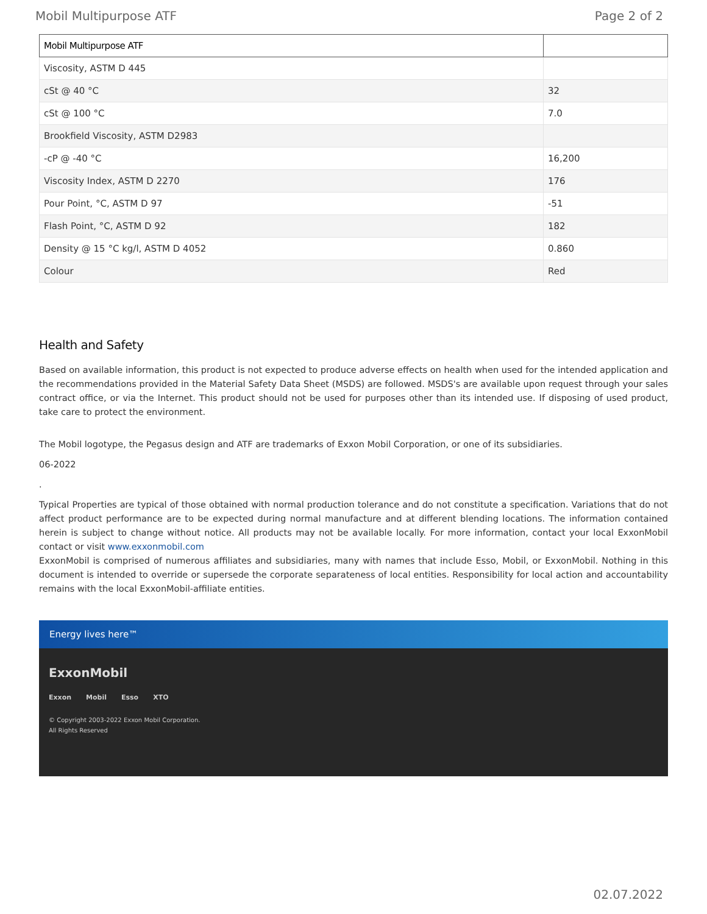Mobil Multipurpose ATF Page 2 of 2
| Mobil Multipurpose ATF | |
| --- | --- |
| Viscosity, ASTM D 445 | |
| cSt @ 40 °C | 32 |
| cSt @ 100 °C | 7.0 |
| Brookfield Viscosity, ASTM D2983 | |
| -cP @ -40 °C | 16,200 |
| Viscosity Index, ASTM D 2270 | 176 |
| Pour Point, °C, ASTM D 97 | -51 |
| Flash Point, °C, ASTM D 92 | 182 |
| Density @ 15 °C kg/l, ASTM D 4052 | 0.860 |
| Colour | Red |
Health and Safety
Based on available information, this product is not expected to produce adverse effects on health when used for the intended application and the recommendations provided in the Material Safety Data Sheet (MSDS) are followed. MSDS's are available upon request through your sales contract office, or via the Internet. This product should not be used for purposes other than its intended use. If disposing of used product, take care to protect the environment.
The Mobil logotype, the Pegasus design and ATF are trademarks of Exxon Mobil Corporation, or one of its subsidiaries.
06-2022
.
Typical Properties are typical of those obtained with normal production tolerance and do not constitute a specification. Variations that do not affect product performance are to be expected during normal manufacture and at different blending locations. The information contained herein is subject to change without notice. All products may not be available locally. For more information, contact your local ExxonMobil contact or visit www.exxonmobil.com
ExxonMobil is comprised of numerous affiliates and subsidiaries, many with names that include Esso, Mobil, or ExxonMobil. Nothing in this document is intended to override or supersede the corporate separateness of local entities. Responsibility for local action and accountability remains with the local ExxonMobil-affiliate entities.
Energy lives here™
ExxonMobil
Exxon Mobil Esso XTO
© Copyright 2003-2022 Exxon Mobil Corporation. All Rights Reserved
02.07.2022